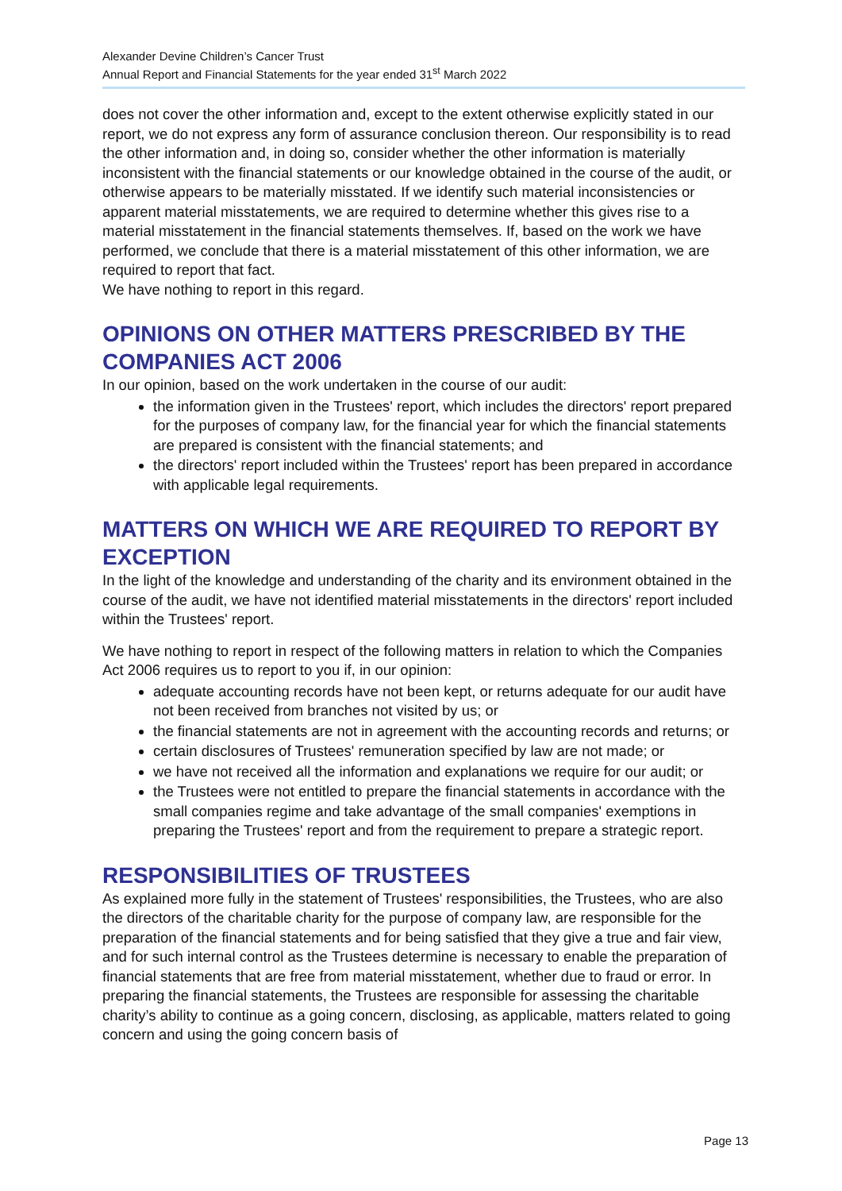Alexander Devine Children’s Cancer Trust
Annual Report and Financial Statements for the year ended 31<sup>st</sup> March 2022
does not cover the other information and, except to the extent otherwise explicitly stated in our report, we do not express any form of assurance conclusion thereon. Our responsibility is to read the other information and, in doing so, consider whether the other information is materially inconsistent with the financial statements or our knowledge obtained in the course of the audit, or otherwise appears to be materially misstated. If we identify such material inconsistencies or apparent material misstatements, we are required to determine whether this gives rise to a material misstatement in the financial statements themselves. If, based on the work we have performed, we conclude that there is a material misstatement of this other information, we are required to report that fact.
We have nothing to report in this regard.
OPINIONS ON OTHER MATTERS PRESCRIBED BY THE COMPANIES ACT 2006
In our opinion, based on the work undertaken in the course of our audit:
the information given in the Trustees' report, which includes the directors' report prepared for the purposes of company law, for the financial year for which the financial statements are prepared is consistent with the financial statements; and
the directors' report included within the Trustees' report has been prepared in accordance with applicable legal requirements.
MATTERS ON WHICH WE ARE REQUIRED TO REPORT BY EXCEPTION
In the light of the knowledge and understanding of the charity and its environment obtained in the course of the audit, we have not identified material misstatements in the directors' report included within the Trustees' report.
We have nothing to report in respect of the following matters in relation to which the Companies Act 2006 requires us to report to you if, in our opinion:
adequate accounting records have not been kept, or returns adequate for our audit have not been received from branches not visited by us; or
the financial statements are not in agreement with the accounting records and returns; or
certain disclosures of Trustees' remuneration specified by law are not made; or
we have not received all the information and explanations we require for our audit; or
the Trustees were not entitled to prepare the financial statements in accordance with the small companies regime and take advantage of the small companies' exemptions in preparing the Trustees' report and from the requirement to prepare a strategic report.
RESPONSIBILITIES OF TRUSTEES
As explained more fully in the statement of Trustees' responsibilities, the Trustees, who are also the directors of the charitable charity for the purpose of company law, are responsible for the preparation of the financial statements and for being satisfied that they give a true and fair view, and for such internal control as the Trustees determine is necessary to enable the preparation of financial statements that are free from material misstatement, whether due to fraud or error. In preparing the financial statements, the Trustees are responsible for assessing the charitable charity’s ability to continue as a going concern, disclosing, as applicable, matters related to going concern and using the going concern basis of
Page 13